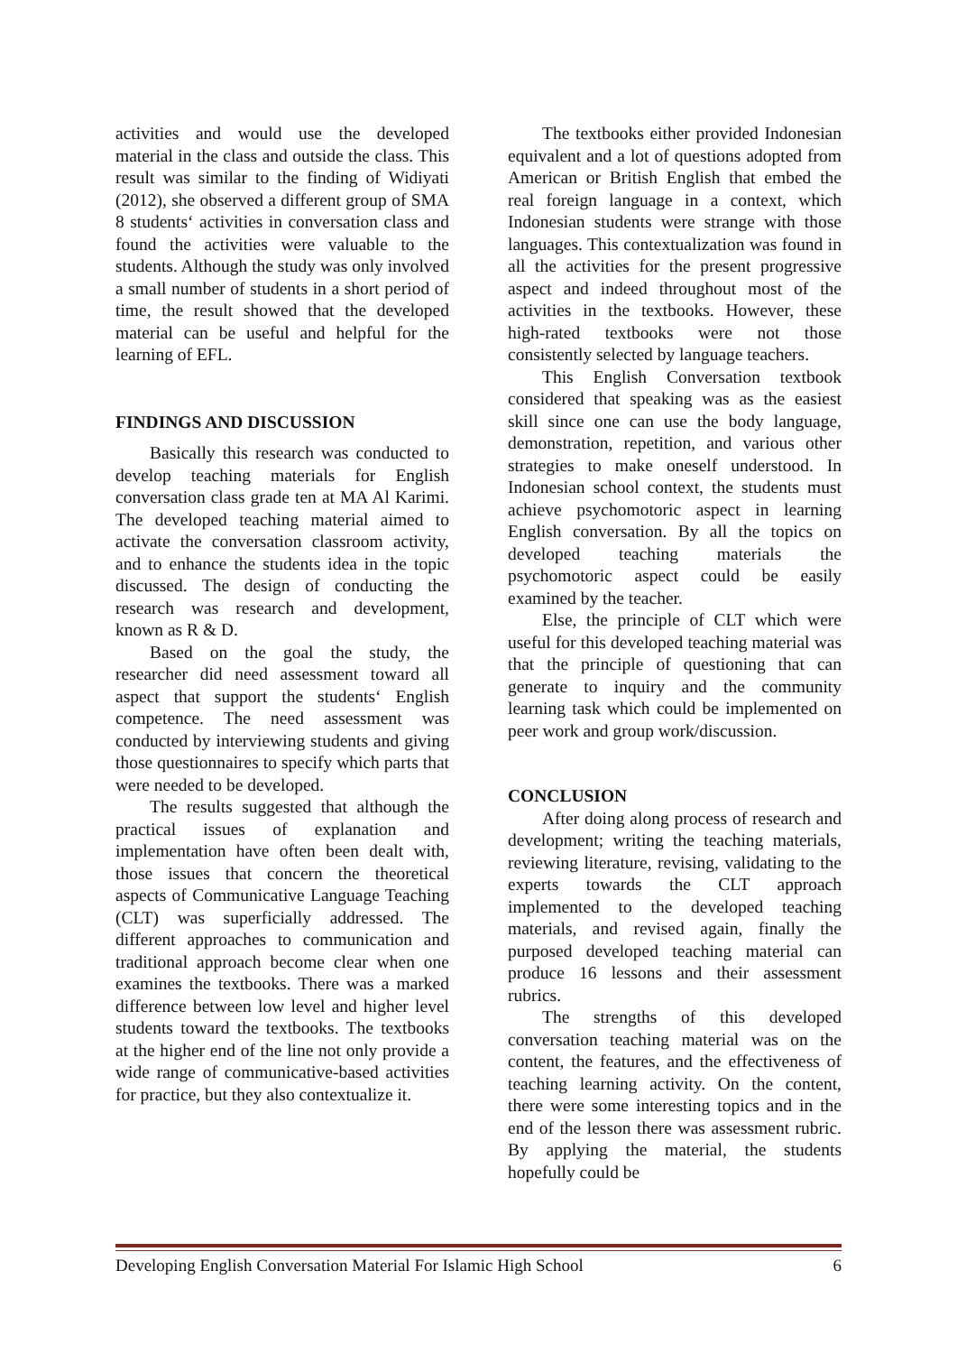activities and would use the developed material in the class and outside the class. This result was similar to the finding of Widiyati (2012), she observed a different group of SMA 8 students‘ activities in conversation class and found the activities were valuable to the students. Although the study was only involved a small number of students in a short period of time, the result showed that the developed material can be useful and helpful for the learning of EFL.
FINDINGS AND DISCUSSION
Basically this research was conducted to develop teaching materials for English conversation class grade ten at MA Al Karimi. The developed teaching material aimed to activate the conversation classroom activity, and to enhance the students idea in the topic discussed. The design of conducting the research was research and development, known as R & D.
Based on the goal the study, the researcher did need assessment toward all aspect that support the students‘ English competence. The need assessment was conducted by interviewing students and giving those questionnaires to specify which parts that were needed to be developed.
The results suggested that although the practical issues of explanation and implementation have often been dealt with, those issues that concern the theoretical aspects of Communicative Language Teaching (CLT) was superficially addressed. The different approaches to communication and traditional approach become clear when one examines the textbooks. There was a marked difference between low level and higher level students toward the textbooks. The textbooks at the higher end of the line not only provide a wide range of communicative-based activities for practice, but they also contextualize it.
The textbooks either provided Indonesian equivalent and a lot of questions adopted from American or British English that embed the real foreign language in a context, which Indonesian students were strange with those languages. This contextualization was found in all the activities for the present progressive aspect and indeed throughout most of the activities in the textbooks. However, these high-rated textbooks were not those consistently selected by language teachers.
This English Conversation textbook considered that speaking was as the easiest skill since one can use the body language, demonstration, repetition, and various other strategies to make oneself understood. In Indonesian school context, the students must achieve psychomotoric aspect in learning English conversation. By all the topics on developed teaching materials the psychomotoric aspect could be easily examined by the teacher.
Else, the principle of CLT which were useful for this developed teaching material was that the principle of questioning that can generate to inquiry and the community learning task which could be implemented on peer work and group work/discussion.
CONCLUSION
After doing along process of research and development; writing the teaching materials, reviewing literature, revising, validating to the experts towards the CLT approach implemented to the developed teaching materials, and revised again, finally the purposed developed teaching material can produce 16 lessons and their assessment rubrics.
The strengths of this developed conversation teaching material was on the content, the features, and the effectiveness of teaching learning activity. On the content, there were some interesting topics and in the end of the lesson there was assessment rubric. By applying the material, the students hopefully could be
Developing English Conversation Material For Islamic High School 6